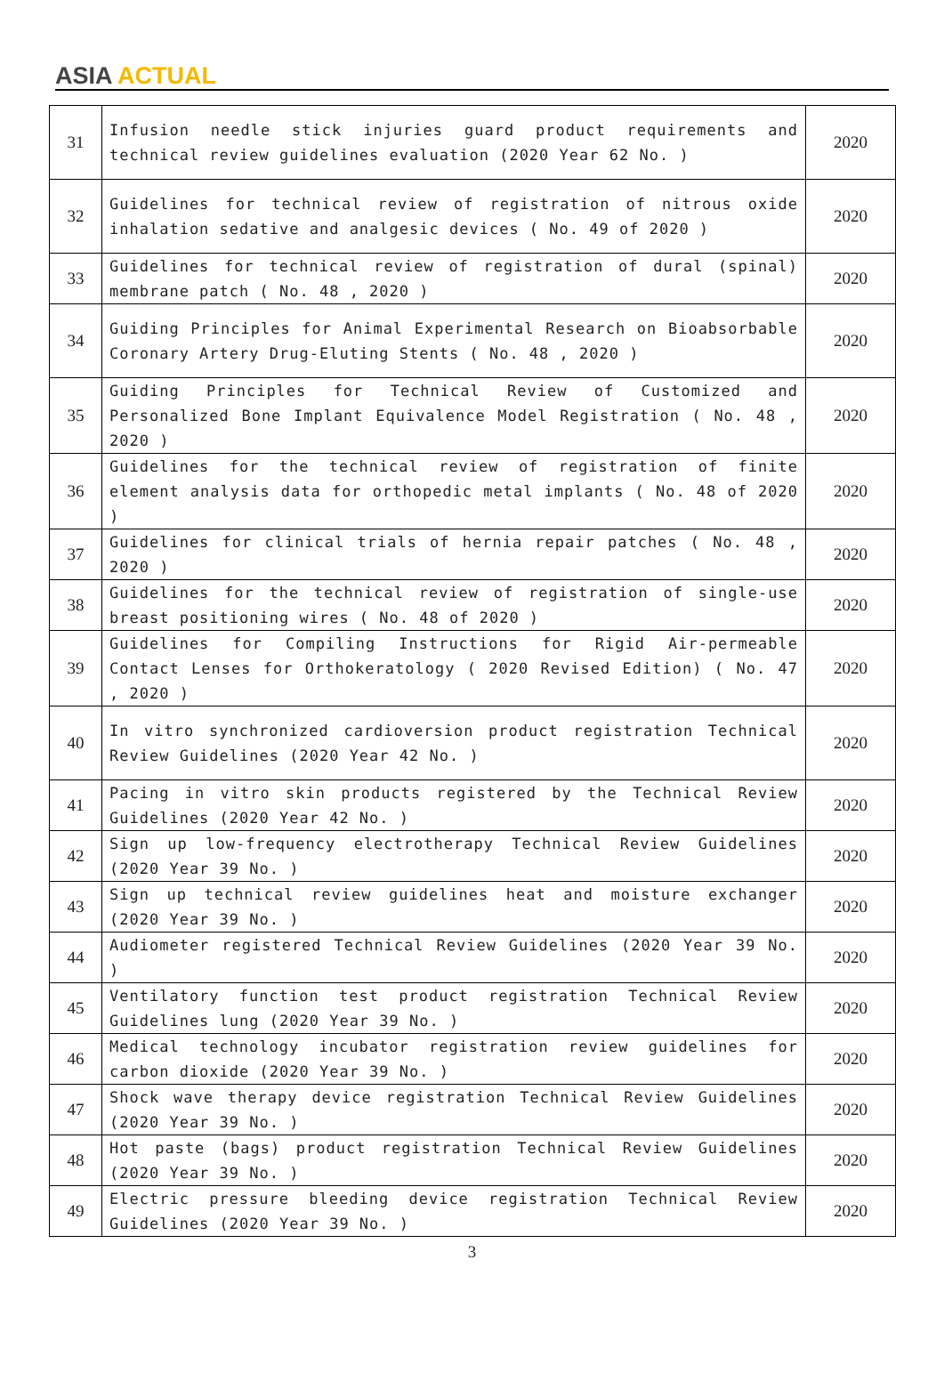ASIA ACTUAL
| 31 | Infusion needle stick injuries guard product requirements and technical review guidelines evaluation (2020 Year 62 No. ) | 2020 |
| 32 | Guidelines for technical review of registration of nitrous oxide inhalation sedative and analgesic devices ( No. 49 of 2020 ) | 2020 |
| 33 | Guidelines for technical review of registration of dural (spinal) membrane patch ( No. 48 , 2020 ) | 2020 |
| 34 | Guiding Principles for Animal Experimental Research on Bioabsorbable Coronary Artery Drug-Eluting Stents ( No. 48 , 2020 ) | 2020 |
| 35 | Guiding Principles for Technical Review of Customized and Personalized Bone Implant Equivalence Model Registration ( No. 48 , 2020 ) | 2020 |
| 36 | Guidelines for the technical review of registration of finite element analysis data for orthopedic metal implants ( No. 48 of 2020 ) | 2020 |
| 37 | Guidelines for clinical trials of hernia repair patches ( No. 48 , 2020 ) | 2020 |
| 38 | Guidelines for the technical review of registration of single-use breast positioning wires ( No. 48 of 2020 ) | 2020 |
| 39 | Guidelines for Compiling Instructions for Rigid Air-permeable Contact Lenses for Orthokeratology ( 2020 Revised Edition) ( No. 47 , 2020 ) | 2020 |
| 40 | In vitro synchronized cardioversion product registration Technical Review Guidelines (2020 Year 42 No. ) | 2020 |
| 41 | Pacing in vitro skin products registered by the Technical Review Guidelines (2020 Year 42 No. ) | 2020 |
| 42 | Sign up low-frequency electrotherapy Technical Review Guidelines (2020 Year 39 No. ) | 2020 |
| 43 | Sign up technical review guidelines heat and moisture exchanger (2020 Year 39 No. ) | 2020 |
| 44 | Audiometer registered Technical Review Guidelines (2020 Year 39 No. ) | 2020 |
| 45 | Ventilatory function test product registration Technical Review Guidelines lung (2020 Year 39 No. ) | 2020 |
| 46 | Medical technology incubator registration review guidelines for carbon dioxide (2020 Year 39 No. ) | 2020 |
| 47 | Shock wave therapy device registration Technical Review Guidelines (2020 Year 39 No. ) | 2020 |
| 48 | Hot paste (bags) product registration Technical Review Guidelines (2020 Year 39 No. ) | 2020 |
| 49 | Electric pressure bleeding device registration Technical Review Guidelines (2020 Year 39 No. ) | 2020 |
3